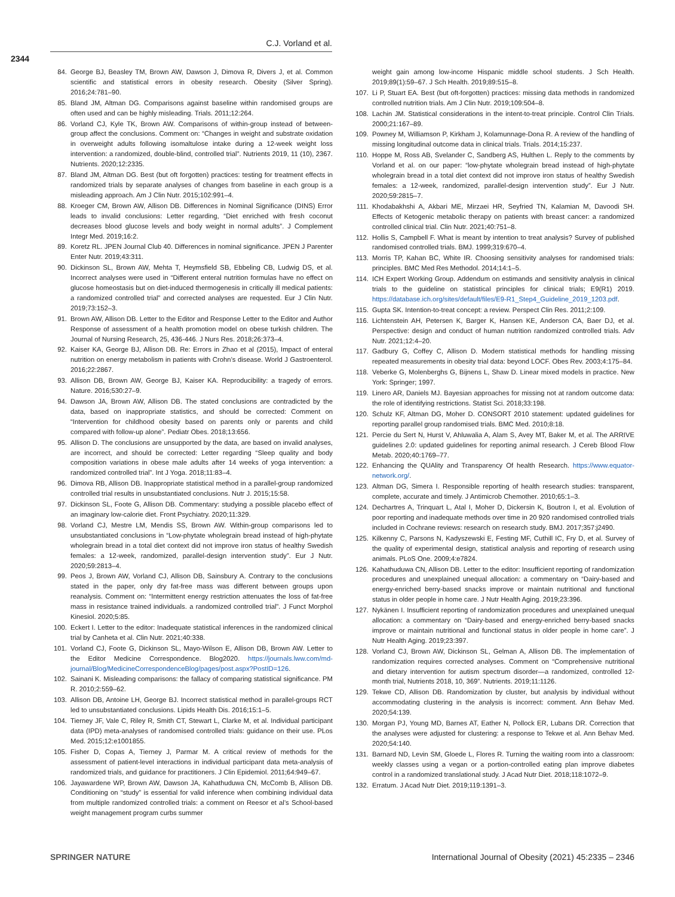C.J. Vorland et al.
2344
84. George BJ, Beasley TM, Brown AW, Dawson J, Dimova R, Divers J, et al. Common scientific and statistical errors in obesity research. Obesity (Silver Spring). 2016;24:781–90.
85. Bland JM, Altman DG. Comparisons against baseline within randomised groups are often used and can be highly misleading. Trials. 2011;12:264.
86. Vorland CJ, Kyle TK, Brown AW. Comparisons of within-group instead of between-group affect the conclusions. Comment on: “Changes in weight and substrate oxidation in overweight adults following isomaltulose intake during a 12-week weight loss intervention: a randomized, double-blind, controlled trial”. Nutrients 2019, 11 (10), 2367. Nutrients. 2020;12:2335.
87. Bland JM, Altman DG. Best (but oft forgotten) practices: testing for treatment effects in randomized trials by separate analyses of changes from baseline in each group is a misleading approach. Am J Clin Nutr. 2015;102:991–4.
88. Kroeger CM, Brown AW, Allison DB. Differences in Nominal Significance (DINS) Error leads to invalid conclusions: Letter regarding, “Diet enriched with fresh coconut decreases blood glucose levels and body weight in normal adults”. J Complement Integr Med. 2019;16:2.
89. Koretz RL. JPEN Journal Club 40. Differences in nominal significance. JPEN J Parenter Enter Nutr. 2019;43:311.
90. Dickinson SL, Brown AW, Mehta T, Heymsfield SB, Ebbeling CB, Ludwig DS, et al. Incorrect analyses were used in “Different enteral nutrition formulas have no effect on glucose homeostasis but on diet-induced thermogenesis in critically ill medical patients: a randomized controlled trial” and corrected analyses are requested. Eur J Clin Nutr. 2019;73:152–3.
91. Brown AW, Allison DB. Letter to the Editor and Response Letter to the Editor and Author Response of assessment of a health promotion model on obese turkish children. The Journal of Nursing Research, 25, 436-446. J Nurs Res. 2018;26:373–4.
92. Kaiser KA, George BJ, Allison DB. Re: Errors in Zhao et al (2015), Impact of enteral nutrition on energy metabolism in patients with Crohn’s disease. World J Gastroenterol. 2016;22:2867.
93. Allison DB, Brown AW, George BJ, Kaiser KA. Reproducibility: a tragedy of errors. Nature. 2016;530:27–9.
94. Dawson JA, Brown AW, Allison DB. The stated conclusions are contradicted by the data, based on inappropriate statistics, and should be corrected: Comment on “Intervention for childhood obesity based on parents only or parents and child compared with follow-up alone”. Pediatr Obes. 2018;13:656.
95. Allison D. The conclusions are unsupported by the data, are based on invalid analyses, are incorrect, and should be corrected: Letter regarding “Sleep quality and body composition variations in obese male adults after 14 weeks of yoga intervention: a randomized controlled trial”. Int J Yoga. 2018;11:83–4.
96. Dimova RB, Allison DB. Inappropriate statistical method in a parallel-group randomized controlled trial results in unsubstantiated conclusions. Nutr J. 2015;15:58.
97. Dickinson SL, Foote G, Allison DB. Commentary: studying a possible placebo effect of an imaginary low-calorie diet. Front Psychiatry. 2020;11:329.
98. Vorland CJ, Mestre LM, Mendis SS, Brown AW. Within-group comparisons led to unsubstantiated conclusions in “Low-phytate wholegrain bread instead of high-phytate wholegrain bread in a total diet context did not improve iron status of healthy Swedish females: a 12-week, randomized, parallel-design intervention study”. Eur J Nutr. 2020;59:2813–4.
99. Peos J, Brown AW, Vorland CJ, Allison DB, Sainsbury A. Contrary to the conclusions stated in the paper, only dry fat-free mass was different between groups upon reanalysis. Comment on: “Intermittent energy restriction attenuates the loss of fat-free mass in resistance trained individuals. a randomized controlled trial”. J Funct Morphol Kinesiol. 2020;5:85.
100. Eckert I. Letter to the editor: Inadequate statistical inferences in the randomized clinical trial by Canheta et al. Clin Nutr. 2021;40:338.
101. Vorland CJ, Foote G, Dickinson SL, Mayo-Wilson E, Allison DB, Brown AW. Letter to the Editor Medicine Correspondence. Blog2020. https://journals.lww.com/md-journal/Blog/MedicineCorrespondenceBlog/pages/post.aspx?PostID=126.
102. Sainani K. Misleading comparisons: the fallacy of comparing statistical significance. PM R. 2010;2:559–62.
103. Allison DB, Antoine LH, George BJ. Incorrect statistical method in parallel-groups RCT led to unsubstantiated conclusions. Lipids Health Dis. 2016;15:1–5.
104. Tierney JF, Vale C, Riley R, Smith CT, Stewart L, Clarke M, et al. Individual participant data (IPD) meta-analyses of randomised controlled trials: guidance on their use. PLos Med. 2015;12:e1001855.
105. Fisher D, Copas A, Tierney J, Parmar M. A critical review of methods for the assessment of patient-level interactions in individual participant data meta-analysis of randomized trials, and guidance for practitioners. J Clin Epidemiol. 2011;64:949–67.
106. Jayawardene WP, Brown AW, Dawson JA, Kahathuduwa CN, McComb B, Allison DB. Conditioning on “study” is essential for valid inference when combining individual data from multiple randomized controlled trials: a comment on Reesor et al’s School-based weight management program curbs summer
weight gain among low-income Hispanic middle school students. J Sch Health. 2019;89(1):59–67. J Sch Health. 2019;89:515–8.
107. Li P, Stuart EA. Best (but oft-forgotten) practices: missing data methods in randomized controlled nutrition trials. Am J Clin Nutr. 2019;109:504–8.
108. Lachin JM. Statistical considerations in the intent-to-treat principle. Control Clin Trials. 2000;21:167–89.
109. Powney M, Williamson P, Kirkham J, Kolamunnage-Dona R. A review of the handling of missing longitudinal outcome data in clinical trials. Trials. 2014;15:237.
110. Hoppe M, Ross AB, Svelander C, Sandberg AS, Hulthen L. Reply to the comments by Vorland et al. on our paper: “low-phytate wholegrain bread instead of high-phytate wholegrain bread in a total diet context did not improve iron status of healthy Swedish females: a 12-week, randomized, parallel-design intervention study”. Eur J Nutr. 2020;59:2815–7.
111. Khodabakhshi A, Akbari ME, Mirzaei HR, Seyfried TN, Kalamian M, Davoodi SH. Effects of Ketogenic metabolic therapy on patients with breast cancer: a randomized controlled clinical trial. Clin Nutr. 2021;40:751–8.
112. Hollis S, Campbell F. What is meant by intention to treat analysis? Survey of published randomised controlled trials. BMJ. 1999;319:670–4.
113. Morris TP, Kahan BC, White IR. Choosing sensitivity analyses for randomised trials: principles. BMC Med Res Methodol. 2014;14:1–5.
114. ICH Expert Working Group. Addendum on estimands and sensitivity analysis in clinical trials to the guideline on statistical principles for clinical trials; E9(R1) 2019. https://database.ich.org/sites/default/files/E9-R1_Step4_Guideline_2019_1203.pdf.
115. Gupta SK. Intention-to-treat concept: a review. Perspect Clin Res. 2011;2:109.
116. Lichtenstein AH, Petersen K, Barger K, Hansen KE, Anderson CA, Baer DJ, et al. Perspective: design and conduct of human nutrition randomized controlled trials. Adv Nutr. 2021;12:4–20.
117. Gadbury G, Coffey C, Allison D. Modern statistical methods for handling missing repeated measurements in obesity trial data: beyond LOCF. Obes Rev. 2003;4:175–84.
118. Veberke G, Molenberghs G, Bijnens L, Shaw D. Linear mixed models in practice. New York: Springer; 1997.
119. Linero AR, Daniels MJ. Bayesian approaches for missing not at random outcome data: the role of identifying restrictions. Statist Sci. 2018;33:198.
120. Schulz KF, Altman DG, Moher D. CONSORT 2010 statement: updated guidelines for reporting parallel group randomised trials. BMC Med. 2010;8:18.
121. Percie du Sert N, Hurst V, Ahluwalia A, Alam S, Avey MT, Baker M, et al. The ARRIVE guidelines 2.0: updated guidelines for reporting animal research. J Cereb Blood Flow Metab. 2020;40:1769–77.
122. Enhancing the QUAlity and Transparency Of health Research. https://www.equator-network.org/.
123. Altman DG, Simera I. Responsible reporting of health research studies: transparent, complete, accurate and timely. J Antimicrob Chemother. 2010;65:1–3.
124. Dechartres A, Trinquart L, Atal I, Moher D, Dickersin K, Boutron I, et al. Evolution of poor reporting and inadequate methods over time in 20 920 randomised controlled trials included in Cochrane reviews: research on research study. BMJ. 2017;357:j2490.
125. Kilkenny C, Parsons N, Kadyszewski E, Festing MF, Cuthill IC, Fry D, et al. Survey of the quality of experimental design, statistical analysis and reporting of research using animals. PLoS One. 2009;4:e7824.
126. Kahathuduwa CN, Allison DB. Letter to the editor: Insufficient reporting of randomization procedures and unexplained unequal allocation: a commentary on “Dairy-based and energy-enriched berry-based snacks improve or maintain nutritional and functional status in older people in home care. J Nutr Health Aging. 2019;23:396.
127. Nykänen I. Insufficient reporting of randomization procedures and unexplained unequal allocation: a commentary on “Dairy-based and energy-enriched berry-based snacks improve or maintain nutritional and functional status in older people in home care”. J Nutr Health Aging. 2019;23:397.
128. Vorland CJ, Brown AW, Dickinson SL, Gelman A, Allison DB. The implementation of randomization requires corrected analyses. Comment on “Comprehensive nutritional and dietary intervention for autism spectrum disorder—a randomized, controlled 12-month trial, Nutrients 2018, 10, 369”. Nutrients. 2019;11:1126.
129. Tekwe CD, Allison DB. Randomization by cluster, but analysis by individual without accommodating clustering in the analysis is incorrect: comment. Ann Behav Med. 2020;54:139.
130. Morgan PJ, Young MD, Barnes AT, Eather N, Pollock ER, Lubans DR. Correction that the analyses were adjusted for clustering: a response to Tekwe et al. Ann Behav Med. 2020;54:140.
131. Barnard ND, Levin SM, Gloede L, Flores R. Turning the waiting room into a classroom: weekly classes using a vegan or a portion-controlled eating plan improve diabetes control in a randomized translational study. J Acad Nutr Diet. 2018;118:1072–9.
132. Erratum. J Acad Nutr Diet. 2019;119:1391–3.
SPRINGER NATURE International Journal of Obesity (2021) 45:2335 – 2346